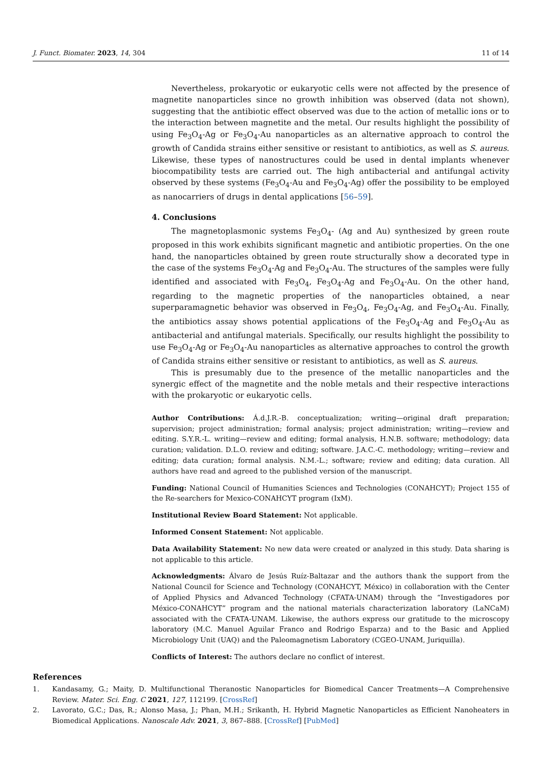J. Funct. Biomater. 2023, 14, 304 11 of 14
Nevertheless, prokaryotic or eukaryotic cells were not affected by the presence of magnetite nanoparticles since no growth inhibition was observed (data not shown), suggesting that the antibiotic effect observed was due to the action of metallic ions or to the interaction between magnetite and the metal. Our results highlight the possibility of using Fe<sub>3</sub>O<sub>4</sub>-Ag or Fe<sub>3</sub>O<sub>4</sub>-Au nanoparticles as an alternative approach to control the growth of Candida strains either sensitive or resistant to antibiotics, as well as S. aureus. Likewise, these types of nanostructures could be used in dental implants whenever biocompatibility tests are carried out. The high antibacterial and antifungal activity observed by these systems (Fe<sub>3</sub>O<sub>4</sub>-Au and Fe<sub>3</sub>O<sub>4</sub>-Ag) offer the possibility to be employed as nanocarriers of drugs in dental applications [56–59].
4. Conclusions
The magnetoplasmonic systems Fe<sub>3</sub>O<sub>4</sub>- (Ag and Au) synthesized by green route proposed in this work exhibits significant magnetic and antibiotic properties. On the one hand, the nanoparticles obtained by green route structurally show a decorated type in the case of the systems Fe<sub>3</sub>O<sub>4</sub>-Ag and Fe<sub>3</sub>O<sub>4</sub>-Au. The structures of the samples were fully identified and associated with Fe<sub>3</sub>O<sub>4</sub>, Fe<sub>3</sub>O<sub>4</sub>-Ag and Fe<sub>3</sub>O<sub>4</sub>-Au. On the other hand, regarding to the magnetic properties of the nanoparticles obtained, a near superparamagnetic behavior was observed in Fe<sub>3</sub>O<sub>4</sub>, Fe<sub>3</sub>O<sub>4</sub>-Ag, and Fe<sub>3</sub>O<sub>4</sub>-Au. Finally, the antibiotics assay shows potential applications of the Fe<sub>3</sub>O<sub>4</sub>-Ag and Fe<sub>3</sub>O<sub>4</sub>-Au as antibacterial and antifungal materials. Specifically, our results highlight the possibility to use Fe<sub>3</sub>O<sub>4</sub>-Ag or Fe<sub>3</sub>O<sub>4</sub>-Au nanoparticles as alternative approaches to control the growth of Candida strains either sensitive or resistant to antibiotics, as well as S. aureus.
This is presumably due to the presence of the metallic nanoparticles and the synergic effect of the magnetite and the noble metals and their respective interactions with the prokaryotic or eukaryotic cells.
Author Contributions: Á.d.J.R.-B. conceptualization; writing—original draft preparation; supervision; project administration; formal analysis; project administration; writing—review and editing. S.Y.R.-L. writing—review and editing; formal analysis, H.N.B. software; methodology; data curation; validation. D.L.O. review and editing; software. J.A.C.-C. methodology; writing—review and editing; data curation; formal analysis. N.M.-L.; software; review and editing; data curation. All authors have read and agreed to the published version of the manuscript.
Funding: National Council of Humanities Sciences and Technologies (CONAHCYT); Project 155 of the Re-searchers for Mexico-CONAHCYT program (IxM).
Institutional Review Board Statement: Not applicable.
Informed Consent Statement: Not applicable.
Data Availability Statement: No new data were created or analyzed in this study. Data sharing is not applicable to this article.
Acknowledgments: Álvaro de Jesús Ruíz-Baltazar and the authors thank the support from the National Council for Science and Technology (CONAHCYT, México) in collaboration with the Center of Applied Physics and Advanced Technology (CFATA-UNAM) through the “Investigadores por México-CONAHCYT” program and the national materials characterization laboratory (LaNCaM) associated with the CFATA-UNAM. Likewise, the authors express our gratitude to the microscopy laboratory (M.C. Manuel Aguilar Franco and Rodrigo Esparza) and to the Basic and Applied Microbiology Unit (UAQ) and the Paleomagnetism Laboratory (CGEO-UNAM, Juriquilla).
Conflicts of Interest: The authors declare no conflict of interest.
References
1. Kandasamy, G.; Maity, D. Multifunctional Theranostic Nanoparticles for Biomedical Cancer Treatments—A Comprehensive Review. Mater. Sci. Eng. C 2021, 127, 112199. [CrossRef]
2. Lavorato, G.C.; Das, R.; Alonso Masa, J.; Phan, M.H.; Srikanth, H. Hybrid Magnetic Nanoparticles as Efficient Nanoheaters in Biomedical Applications. Nanoscale Adv. 2021, 3, 867–888. [CrossRef] [PubMed]